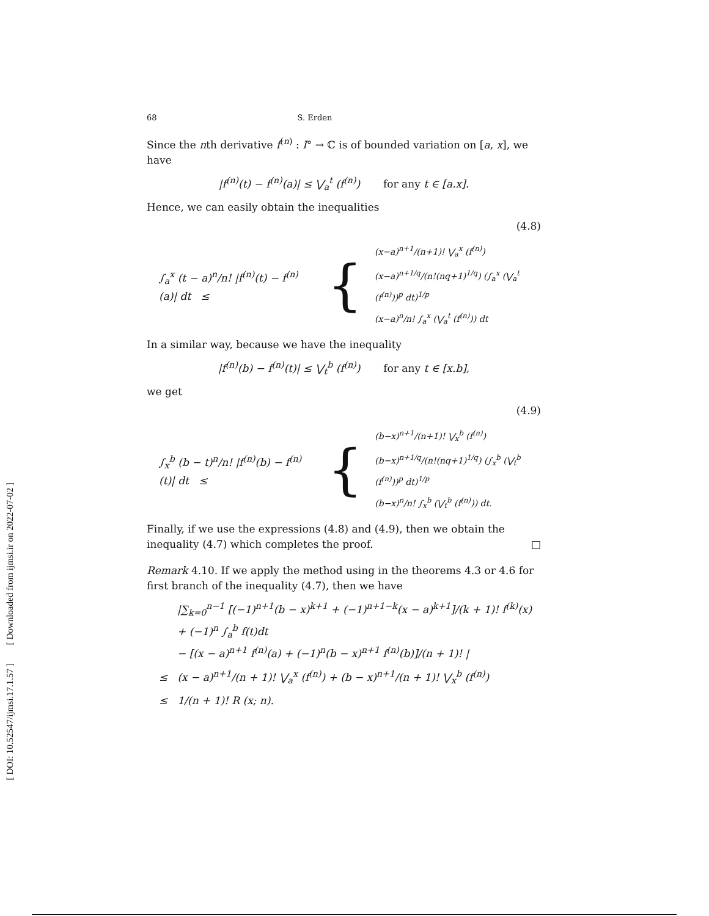[ DOI: 10.52547/ijmsi.17.1.57 ] [ Downloaded from ijmsi.ir on 2022-07-02 ]
68 S. Erden
Since the nth derivative f<sup>(n)</sup> : I° → ℂ is of bounded variation on [a, x], we have
|f<sup>(n)</sup>(t) − f<sup>(n)</sup>(a)| ≤ ⋁<sub>a</sub><sup>t</sup> (f<sup>(n)</sup>) for any t ∈ [a.x].
Hence, we can easily obtain the inequalities
(4.8)
∫<sub>a</sub><sup>x</sup> (t − a)<sup>n</sup>/n! |f<sup>(n)</sup>(t) − f<sup>(n)</sup>(a)| dt ≤
{
(x−a)<sup>n+1</sup>/(n+1)! ⋁<sub>a</sub><sup>x</sup> (f<sup>(n)</sup>)
(x−a)<sup>n+1/q</sup>/(n!(nq+1)<sup>1/q</sup>) (∫<sub>a</sub><sup>x</sup> (⋁<sub>a</sub><sup>t</sup> (f<sup>(n)</sup>))<sup>p</sup> dt)<sup>1/p</sup>
(x−a)<sup>n</sup>/n! ∫<sub>a</sub><sup>x</sup> (⋁<sub>a</sub><sup>t</sup> (f<sup>(n)</sup>)) dt
In a similar way, because we have the inequality
|f<sup>(n)</sup>(b) − f<sup>(n)</sup>(t)| ≤ ⋁<sub>t</sub><sup>b</sup> (f<sup>(n)</sup>) for any t ∈ [x.b],
we get
(4.9)
∫<sub>x</sub><sup>b</sup> (b − t)<sup>n</sup>/n! |f<sup>(n)</sup>(b) − f<sup>(n)</sup>(t)| dt ≤
{
(b−x)<sup>n+1</sup>/(n+1)! ⋁<sub>x</sub><sup>b</sup> (f<sup>(n)</sup>)
(b−x)<sup>n+1/q</sup>/(n!(nq+1)<sup>1/q</sup>) (∫<sub>x</sub><sup>b</sup> (⋁<sub>t</sub><sup>b</sup> (f<sup>(n)</sup>))<sup>p</sup> dt)<sup>1/p</sup>
(b−x)<sup>n</sup>/n! ∫<sub>x</sub><sup>b</sup> (⋁<sub>t</sub><sup>b</sup> (f<sup>(n)</sup>)) dt.
Finally, if we use the expressions (4.8) and (4.9), then we obtain the inequality (4.7) which completes the proof. □
Remark 4.10. If we apply the method using in the theorems 4.3 or 4.6 for first branch of the inequality (4.7), then we have
|∑<sub>k=0</sub><sup>n−1</sup> [(−1)<sup>n+1</sup>(b − x)<sup>k+1</sup> + (−1)<sup>n+1−k</sup>(x − a)<sup>k+1</sup>]/(k + 1)! f<sup>(k)</sup>(x) + (−1)<sup>n</sup> ∫<sub>a</sub><sup>b</sup> f(t)dt
− [(x − a)<sup>n+1</sup> f<sup>(n)</sup>(a) + (−1)<sup>n</sup>(b − x)<sup>n+1</sup> f<sup>(n)</sup>(b)]/(n + 1)! |
≤ (x − a)<sup>n+1</sup>/(n + 1)! ⋁<sub>a</sub><sup>x</sup> (f<sup>(n)</sup>) + (b − x)<sup>n+1</sup>/(n + 1)! ⋁<sub>x</sub><sup>b</sup> (f<sup>(n)</sup>)
≤ 1/(n + 1)! R (x; n).